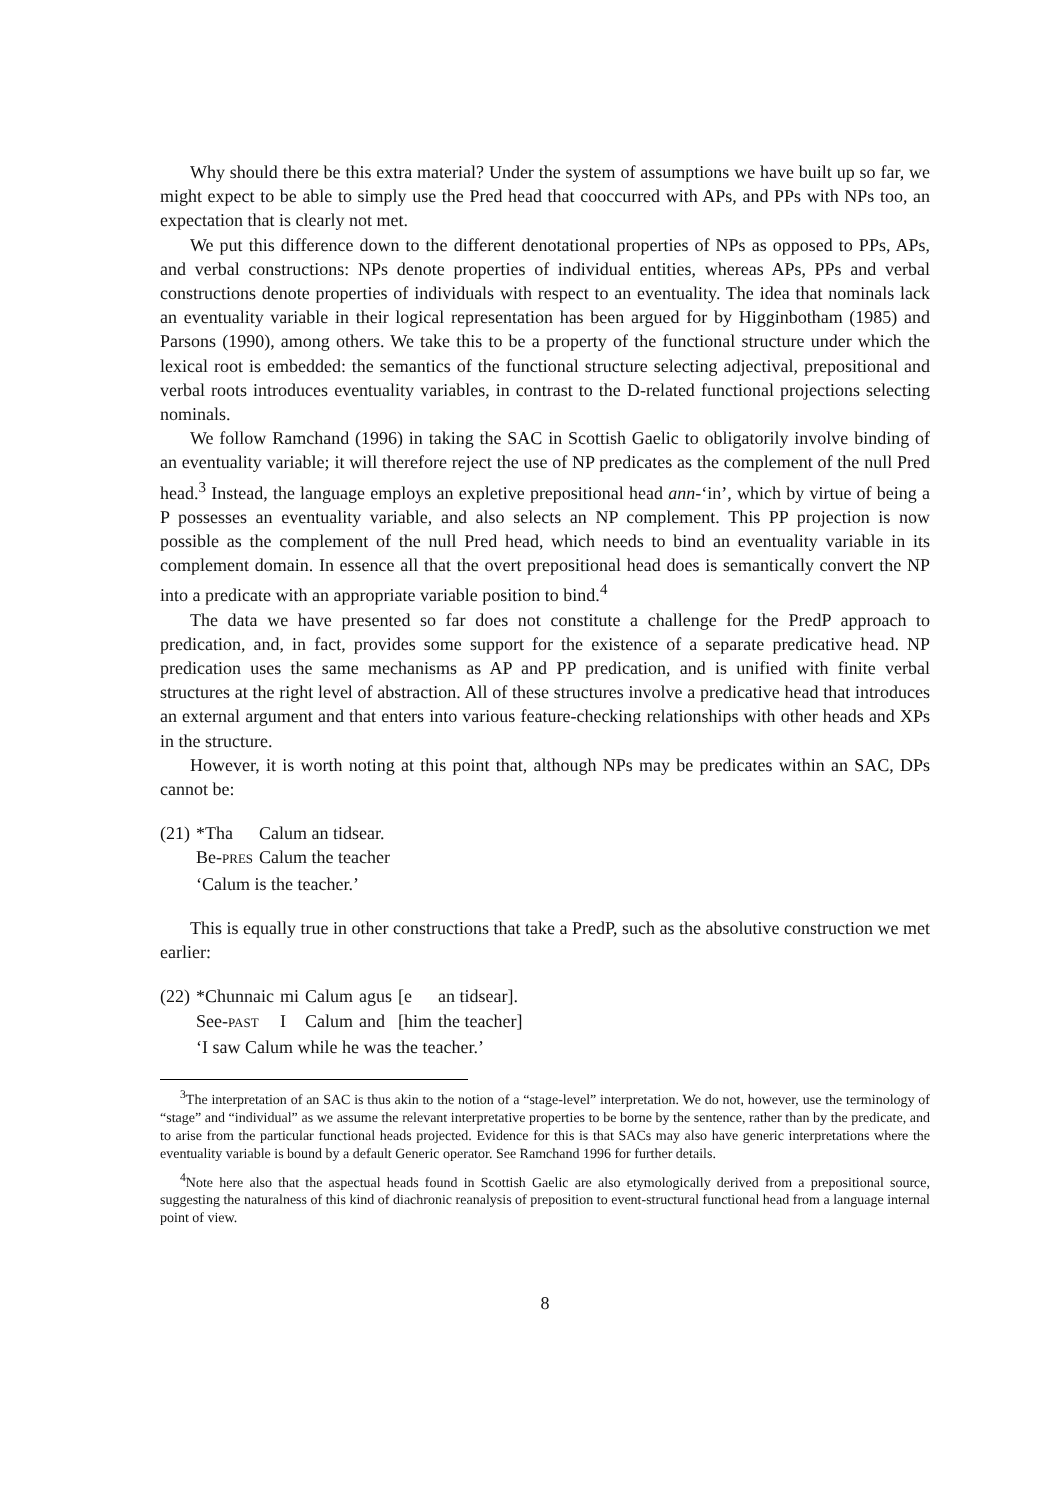Why should there be this extra material? Under the system of assumptions we have built up so far, we might expect to be able to simply use the Pred head that cooccurred with APs, and PPs with NPs too, an expectation that is clearly not met.
We put this difference down to the different denotational properties of NPs as opposed to PPs, APs, and verbal constructions: NPs denote properties of individual entities, whereas APs, PPs and verbal constructions denote properties of individuals with respect to an eventuality. The idea that nominals lack an eventuality variable in their logical representation has been argued for by Higginbotham (1985) and Parsons (1990), among others. We take this to be a property of the functional structure under which the lexical root is embedded: the semantics of the functional structure selecting adjectival, prepositional and verbal roots introduces eventuality variables, in contrast to the D-related functional projections selecting nominals.
We follow Ramchand (1996) in taking the SAC in Scottish Gaelic to obligatorily involve binding of an eventuality variable; it will therefore reject the use of NP predicates as the complement of the null Pred head.<sup>3</sup> Instead, the language employs an expletive prepositional head ann-‘in’, which by virtue of being a P possesses an eventuality variable, and also selects an NP complement. This PP projection is now possible as the complement of the null Pred head, which needs to bind an eventuality variable in its complement domain. In essence all that the overt prepositional head does is semantically convert the NP into a predicate with an appropriate variable position to bind.<sup>4</sup>
The data we have presented so far does not constitute a challenge for the PredP approach to predication, and, in fact, provides some support for the existence of a separate predicative head. NP predication uses the same mechanisms as AP and PP predication, and is unified with finite verbal structures at the right level of abstraction. All of these structures involve a predicative head that introduces an external argument and that enters into various feature-checking relationships with other heads and XPs in the structure.
However, it is worth noting at this point that, although NPs may be predicates within an SAC, DPs cannot be:
| (21) | *Tha | Calum an tidsear. |
| | Be- PRES | Calum the teacher |
| | ‘Calum is the teacher.’ | |
This is equally true in other constructions that take a PredP, such as the absolutive construction we met earlier:
| (22) | *Chunnaic | mi | Calum | agus | [e | an tidsear]. |
| | See- PAST | I | Calum | and | [him | the teacher] |
| | ‘I saw Calum while he was the teacher.’ | | | | | |
<sup>3</sup> The interpretation of an SAC is thus akin to the notion of a “stage-level” interpretation. We do not, however, use the terminology of “stage” and “individual” as we assume the relevant interpretative properties to be borne by the sentence, rather than by the predicate, and to arise from the particular functional heads projected. Evidence for this is that SACs may also have generic interpretations where the eventuality variable is bound by a default Generic operator. See Ramchand 1996 for further details.
<sup>4</sup> Note here also that the aspectual heads found in Scottish Gaelic are also etymologically derived from a prepositional source, suggesting the naturalness of this kind of diachronic reanalysis of preposition to event-structural functional head from a language internal point of view.
8